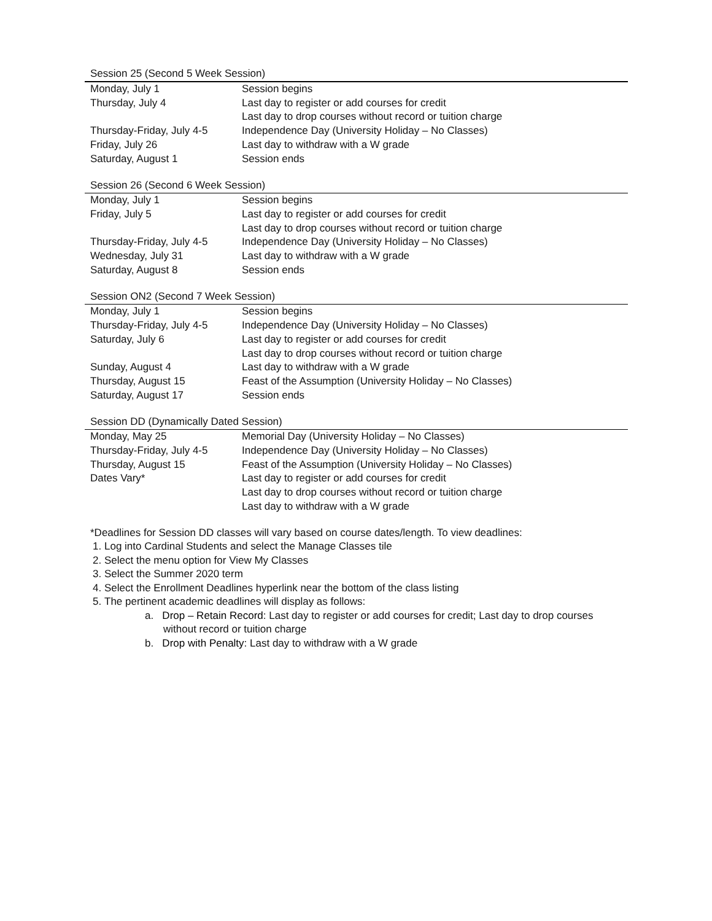Session 25 (Second 5 Week Session)
| Monday, July 1 | Session begins |
| Thursday, July 4 | Last day to register or add courses for credit |
| | Last day to drop courses without record or tuition charge |
| Thursday-Friday, July 4-5 | Independence Day (University Holiday – No Classes) |
| Friday, July 26 | Last day to withdraw with a W grade |
| Saturday, August 1 | Session ends |
Session 26 (Second 6 Week Session)
| Monday, July 1 | Session begins |
| Friday, July 5 | Last day to register or add courses for credit |
| | Last day to drop courses without record or tuition charge |
| Thursday-Friday, July 4-5 | Independence Day (University Holiday – No Classes) |
| Wednesday, July 31 | Last day to withdraw with a W grade |
| Saturday, August 8 | Session ends |
Session ON2 (Second 7 Week Session)
| Monday, July 1 | Session begins |
| Thursday-Friday, July 4-5 | Independence Day (University Holiday – No Classes) |
| Saturday, July 6 | Last day to register or add courses for credit |
| | Last day to drop courses without record or tuition charge |
| Sunday, August 4 | Last day to withdraw with a W grade |
| Thursday, August 15 | Feast of the Assumption (University Holiday – No Classes) |
| Saturday, August 17 | Session ends |
Session DD (Dynamically Dated Session)
| Monday, May 25 | Memorial Day (University Holiday – No Classes) |
| Thursday-Friday, July 4-5 | Independence Day (University Holiday – No Classes) |
| Thursday, August 15 | Feast of the Assumption (University Holiday – No Classes) |
| Dates Vary* | Last day to register or add courses for credit |
| | Last day to drop courses without record or tuition charge |
| | Last day to withdraw with a W grade |
*Deadlines for Session DD classes will vary based on course dates/length. To view deadlines:
1. Log into Cardinal Students and select the Manage Classes tile
2. Select the menu option for View My Classes
3. Select the Summer 2020 term
4. Select the Enrollment Deadlines hyperlink near the bottom of the class listing
5. The pertinent academic deadlines will display as follows:
a. Drop – Retain Record: Last day to register or add courses for credit; Last day to drop courses without record or tuition charge
b. Drop with Penalty: Last day to withdraw with a W grade